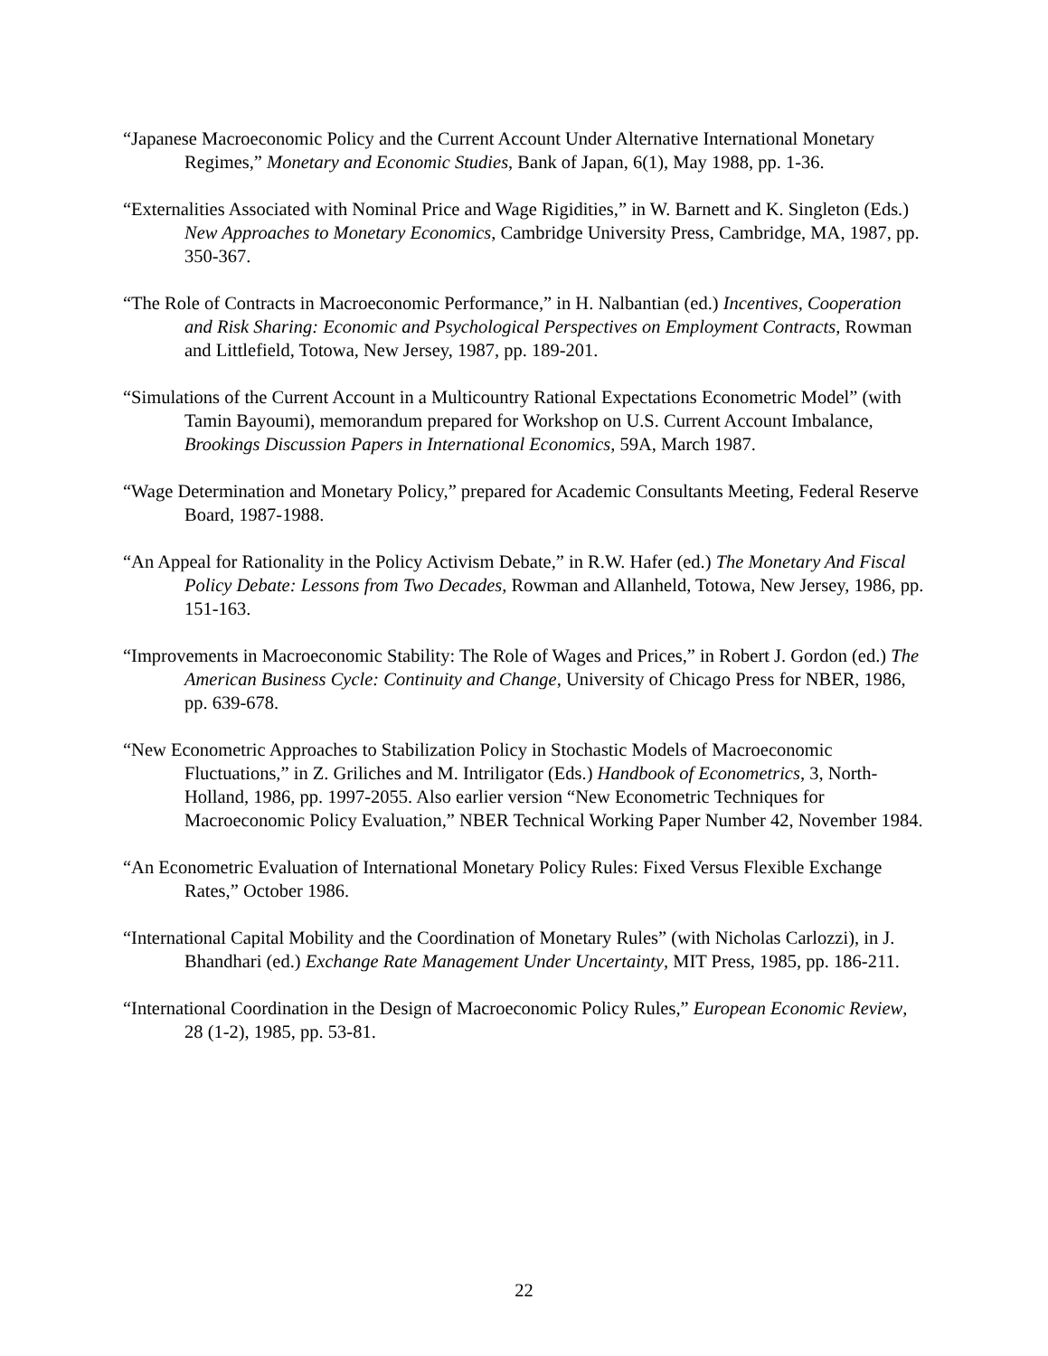“Japanese Macroeconomic Policy and the Current Account Under Alternative International Monetary Regimes,” Monetary and Economic Studies, Bank of Japan, 6(1), May 1988, pp. 1-36.
“Externalities Associated with Nominal Price and Wage Rigidities,” in W. Barnett and K. Singleton (Eds.) New Approaches to Monetary Economics, Cambridge University Press, Cambridge, MA, 1987, pp. 350-367.
“The Role of Contracts in Macroeconomic Performance,” in H. Nalbantian (ed.) Incentives, Cooperation and Risk Sharing: Economic and Psychological Perspectives on Employment Contracts, Rowman and Littlefield, Totowa, New Jersey, 1987, pp. 189-201.
“Simulations of the Current Account in a Multicountry Rational Expectations Econometric Model” (with Tamin Bayoumi), memorandum prepared for Workshop on U.S. Current Account Imbalance, Brookings Discussion Papers in International Economics, 59A, March 1987.
“Wage Determination and Monetary Policy,” prepared for Academic Consultants Meeting, Federal Reserve Board, 1987-1988.
“An Appeal for Rationality in the Policy Activism Debate,” in R.W. Hafer (ed.) The Monetary And Fiscal Policy Debate: Lessons from Two Decades, Rowman and Allanheld, Totowa, New Jersey, 1986, pp. 151-163.
“Improvements in Macroeconomic Stability: The Role of Wages and Prices,” in Robert J. Gordon (ed.) The American Business Cycle: Continuity and Change, University of Chicago Press for NBER, 1986, pp. 639-678.
“New Econometric Approaches to Stabilization Policy in Stochastic Models of Macroeconomic Fluctuations,” in Z. Griliches and M. Intriligator (Eds.) Handbook of Econometrics, 3, North-Holland, 1986, pp. 1997-2055. Also earlier version “New Econometric Techniques for Macroeconomic Policy Evaluation,” NBER Technical Working Paper Number 42, November 1984.
“An Econometric Evaluation of International Monetary Policy Rules: Fixed Versus Flexible Exchange Rates,” October 1986.
“International Capital Mobility and the Coordination of Monetary Rules” (with Nicholas Carlozzi), in J. Bhandhari (ed.) Exchange Rate Management Under Uncertainty, MIT Press, 1985, pp. 186-211.
“International Coordination in the Design of Macroeconomic Policy Rules,” European Economic Review, 28 (1-2), 1985, pp. 53-81.
22